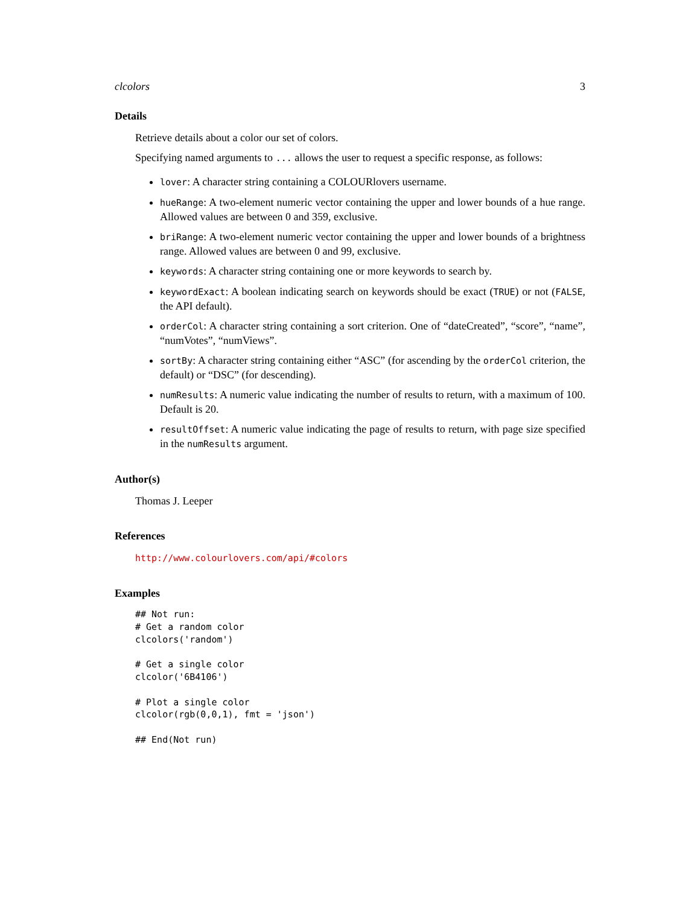clcolors 3
Details
Retrieve details about a color our set of colors.
Specifying named arguments to ... allows the user to request a specific response, as follows:
lover: A character string containing a COLOURlovers username.
hueRange: A two-element numeric vector containing the upper and lower bounds of a hue range. Allowed values are between 0 and 359, exclusive.
briRange: A two-element numeric vector containing the upper and lower bounds of a brightness range. Allowed values are between 0 and 99, exclusive.
keywords: A character string containing one or more keywords to search by.
keywordExact: A boolean indicating search on keywords should be exact (TRUE) or not (FALSE, the API default).
orderCol: A character string containing a sort criterion. One of “dateCreated”, “score”, “name”, “numVotes”, “numViews”.
sortBy: A character string containing either “ASC” (for ascending by the orderCol criterion, the default) or “DSC” (for descending).
numResults: A numeric value indicating the number of results to return, with a maximum of 100. Default is 20.
resultOffset: A numeric value indicating the page of results to return, with page size specified in the numResults argument.
Author(s)
Thomas J. Leeper
References
http://www.colourlovers.com/api/#colors
Examples
## Not run:
# Get a random color
clcolors('random')

# Get a single color
clcolor('6B4106')

# Plot a single color
clcolor(rgb(0,0,1), fmt = 'json')

## End(Not run)